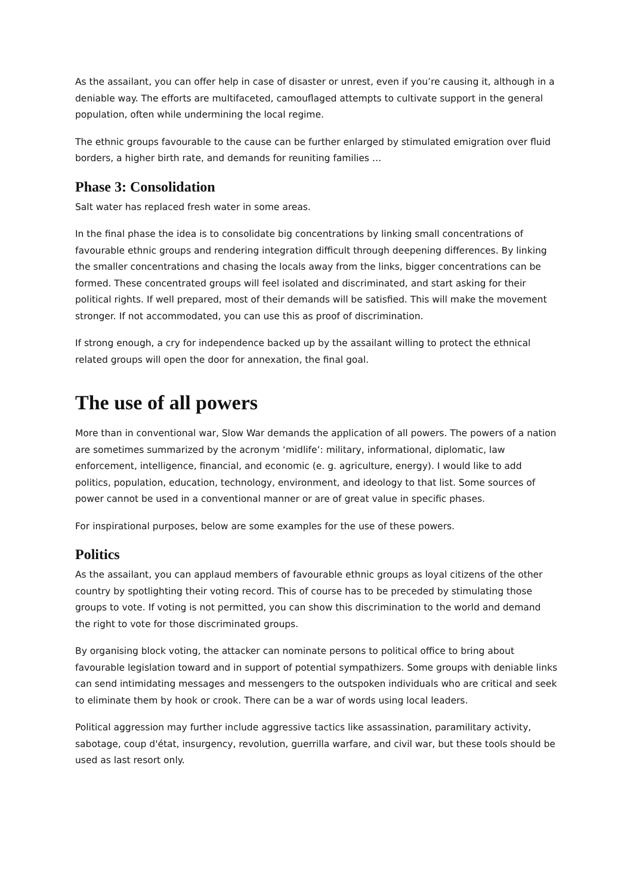As the assailant, you can offer help in case of disaster or unrest, even if you’re causing it, although in a deniable way. The efforts are multifaceted, camouflaged attempts to cultivate support in the general population, often while undermining the local regime.
The ethnic groups favourable to the cause can be further enlarged by stimulated emigration over fluid borders, a higher birth rate, and demands for reuniting families …
Phase 3: Consolidation
Salt water has replaced fresh water in some areas.
In the final phase the idea is to consolidate big concentrations by linking small concentrations of favourable ethnic groups and rendering integration difficult through deepening differences. By linking the smaller concentrations and chasing the locals away from the links, bigger concentrations can be formed. These concentrated groups will feel isolated and discriminated, and start asking for their political rights. If well prepared, most of their demands will be satisfied. This will make the movement stronger. If not accommodated, you can use this as proof of discrimination.
If strong enough, a cry for independence backed up by the assailant willing to protect the ethnical related groups will open the door for annexation, the final goal.
The use of all powers
More than in conventional war, Slow War demands the application of all powers. The powers of a nation are sometimes summarized by the acronym ‘midlife’: military, informational, diplomatic, law enforcement, intelligence, financial, and economic (e. g. agriculture, energy). I would like to add politics, population, education, technology, environment, and ideology to that list. Some sources of power cannot be used in a conventional manner or are of great value in specific phases.
For inspirational purposes, below are some examples for the use of these powers.
Politics
As the assailant, you can applaud members of favourable ethnic groups as loyal citizens of the other country by spotlighting their voting record. This of course has to be preceded by stimulating those groups to vote. If voting is not permitted, you can show this discrimination to the world and demand the right to vote for those discriminated groups.
By organising block voting, the attacker can nominate persons to political office to bring about favourable legislation toward and in support of potential sympathizers. Some groups with deniable links can send intimidating messages and messengers to the outspoken individuals who are critical and seek to eliminate them by hook or crook. There can be a war of words using local leaders.
Political aggression may further include aggressive tactics like assassination, paramilitary activity, sabotage, coup d'état, insurgency, revolution, guerrilla warfare, and civil war, but these tools should be used as last resort only.